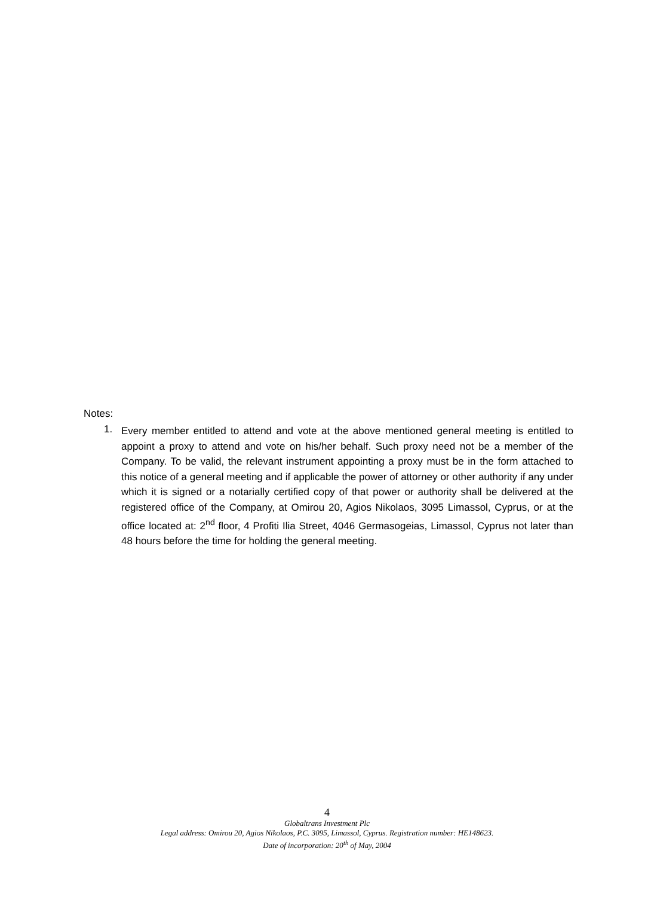Notes:
1. Every member entitled to attend and vote at the above mentioned general meeting is entitled to appoint a proxy to attend and vote on his/her behalf. Such proxy need not be a member of the Company. To be valid, the relevant instrument appointing a proxy must be in the form attached to this notice of a general meeting and if applicable the power of attorney or other authority if any under which it is signed or a notarially certified copy of that power or authority shall be delivered at the registered office of the Company, at Omirou 20, Agios Nikolaos, 3095 Limassol, Cyprus, or at the office located at: 2<sup>nd</sup> floor, 4 Profiti Ilia Street, 4046 Germasogeias, Limassol, Cyprus not later than 48 hours before the time for holding the general meeting.
4
Globaltrans Investment Plc
Legal address: Omirou 20, Agios Nikolaos, P.C. 3095, Limassol, Cyprus. Registration number: HE148623.
Date of incorporation: 20<sup>th</sup> of May, 2004